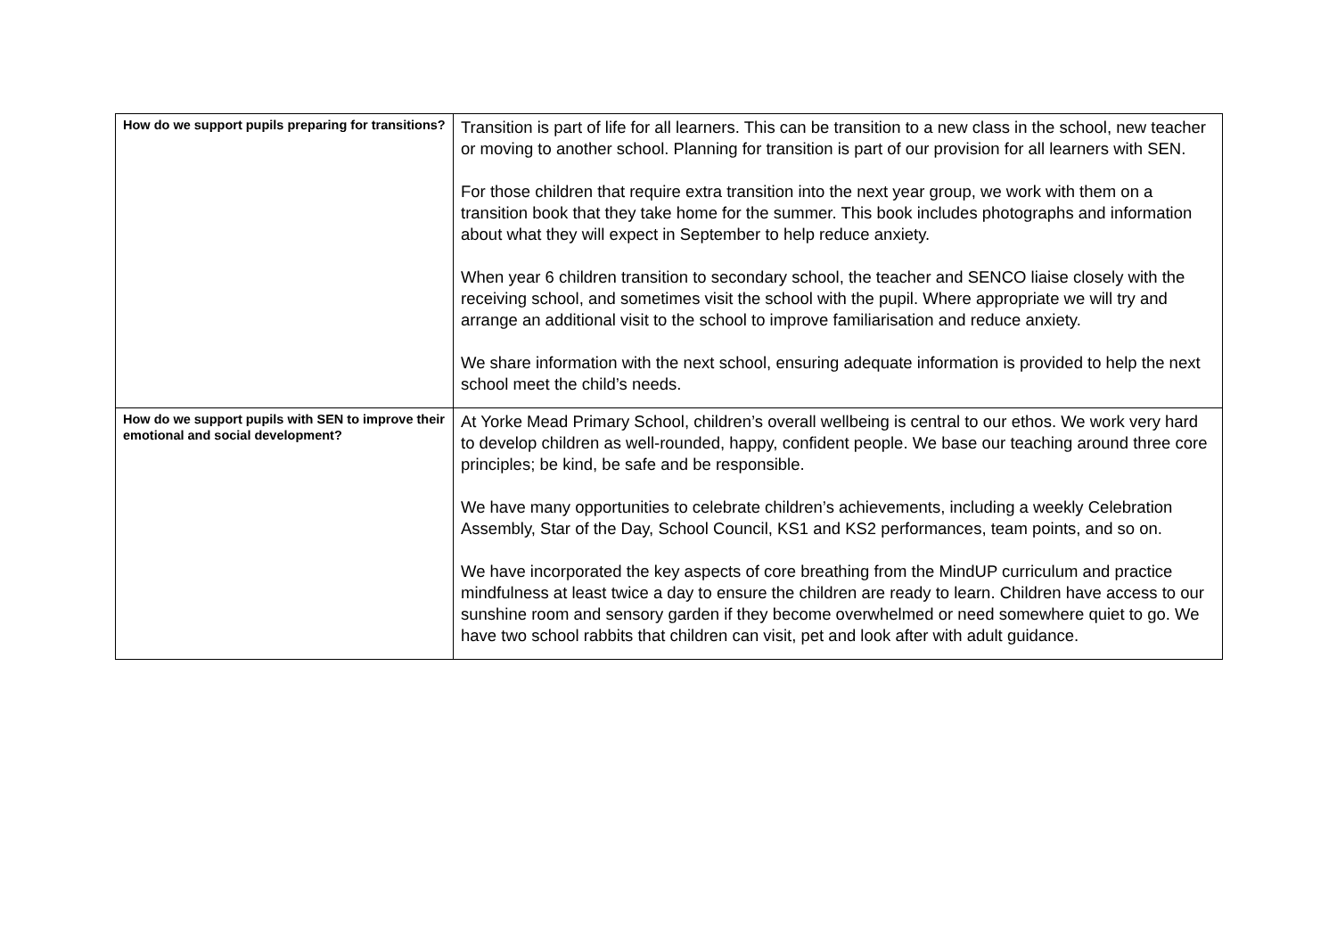| How do we support pupils preparing for transitions? | Transition is part of life for all learners. This can be transition to a new class in the school, new teacher or moving to another school. Planning for transition is part of our provision for all learners with SEN. For those children that require extra transition into the next year group, we work with them on a transition book that they take home for the summer. This book includes photographs and information about what they will expect in September to help reduce anxiety. When year 6 children transition to secondary school, the teacher and SENCO liaise closely with the receiving school, and sometimes visit the school with the pupil. Where appropriate we will try and arrange an additional visit to the school to improve familiarisation and reduce anxiety. We share information with the next school, ensuring adequate information is provided to help the next school meet the child’s needs. |
| How do we support pupils with SEN to improve their emotional and social development? | At Yorke Mead Primary School, children’s overall wellbeing is central to our ethos. We work very hard to develop children as well-rounded, happy, confident people. We base our teaching around three core principles; be kind, be safe and be responsible. We have many opportunities to celebrate children’s achievements, including a weekly Celebration Assembly, Star of the Day, School Council, KS1 and KS2 performances, team points, and so on. We have incorporated the key aspects of core breathing from the MindUP curriculum and practice mindfulness at least twice a day to ensure the children are ready to learn. Children have access to our sunshine room and sensory garden if they become overwhelmed or need somewhere quiet to go. We have two school rabbits that children can visit, pet and look after with adult guidance. |